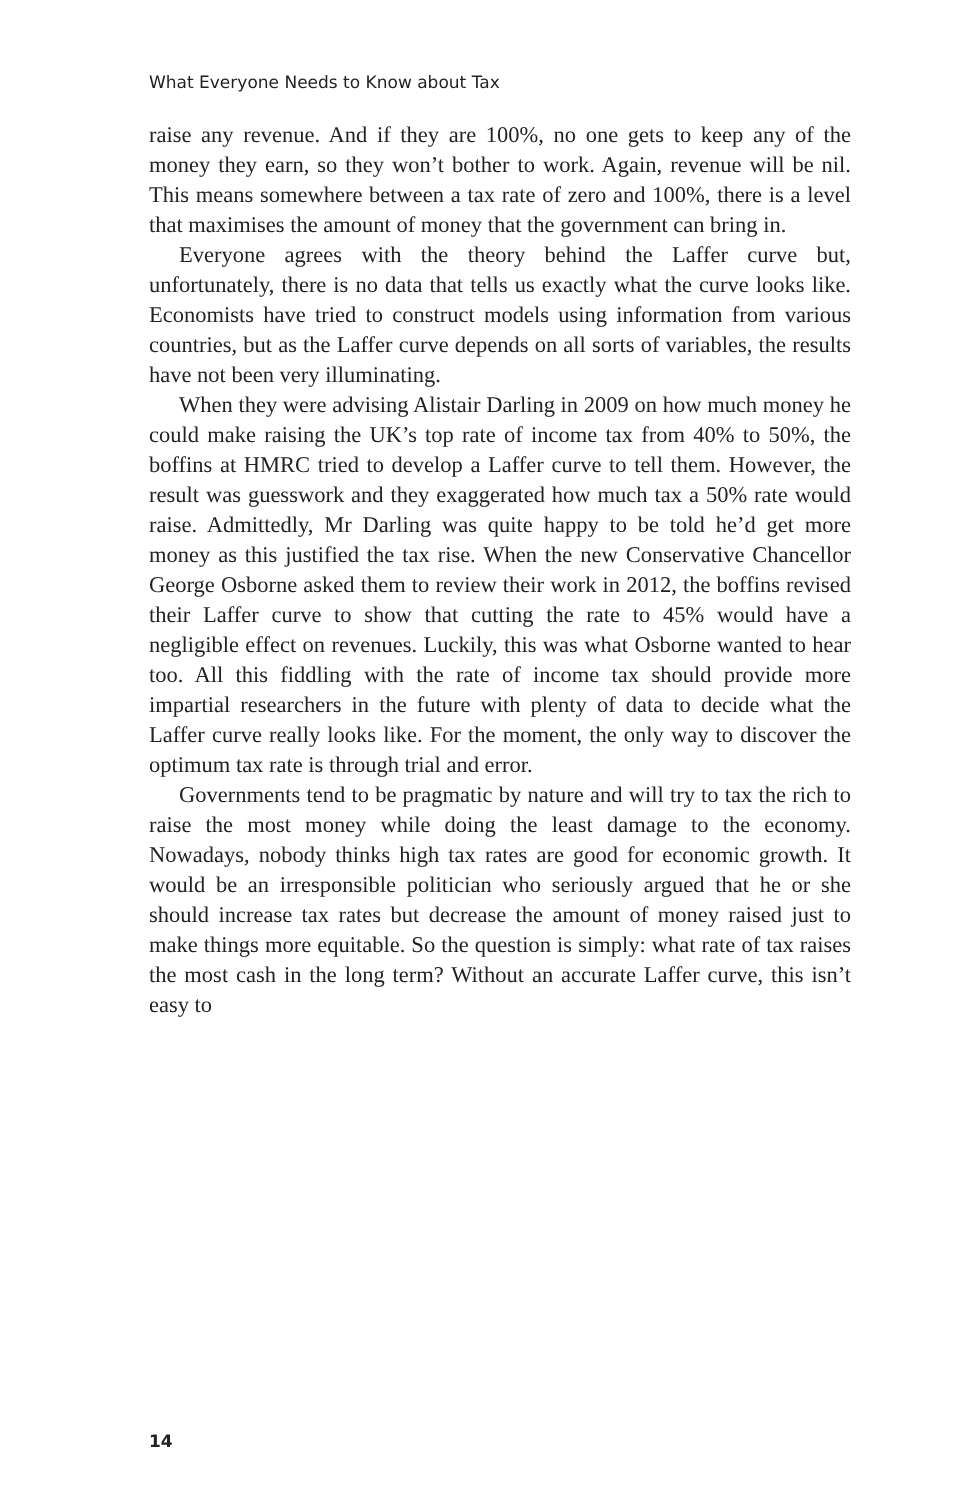What Everyone Needs to Know about Tax
raise any revenue. And if they are 100%, no one gets to keep any of the money they earn, so they won’t bother to work. Again, revenue will be nil. This means somewhere between a tax rate of zero and 100%, there is a level that maximises the amount of money that the government can bring in.
Everyone agrees with the theory behind the Laffer curve but, unfortunately, there is no data that tells us exactly what the curve looks like. Economists have tried to construct models using information from various countries, but as the Laffer curve depends on all sorts of variables, the results have not been very illuminating.
When they were advising Alistair Darling in 2009 on how much money he could make raising the UK’s top rate of income tax from 40% to 50%, the boffins at HMRC tried to develop a Laffer curve to tell them. However, the result was guesswork and they exaggerated how much tax a 50% rate would raise. Admittedly, Mr Darling was quite happy to be told he’d get more money as this justified the tax rise. When the new Conservative Chancellor George Osborne asked them to review their work in 2012, the boffins revised their Laffer curve to show that cutting the rate to 45% would have a negligible effect on revenues. Luckily, this was what Osborne wanted to hear too. All this fiddling with the rate of income tax should provide more impartial researchers in the future with plenty of data to decide what the Laffer curve really looks like. For the moment, the only way to discover the optimum tax rate is through trial and error.
Governments tend to be pragmatic by nature and will try to tax the rich to raise the most money while doing the least damage to the economy. Nowadays, nobody thinks high tax rates are good for economic growth. It would be an irresponsible politician who seriously argued that he or she should increase tax rates but decrease the amount of money raised just to make things more equitable. So the question is simply: what rate of tax raises the most cash in the long term? Without an accurate Laffer curve, this isn’t easy to
14